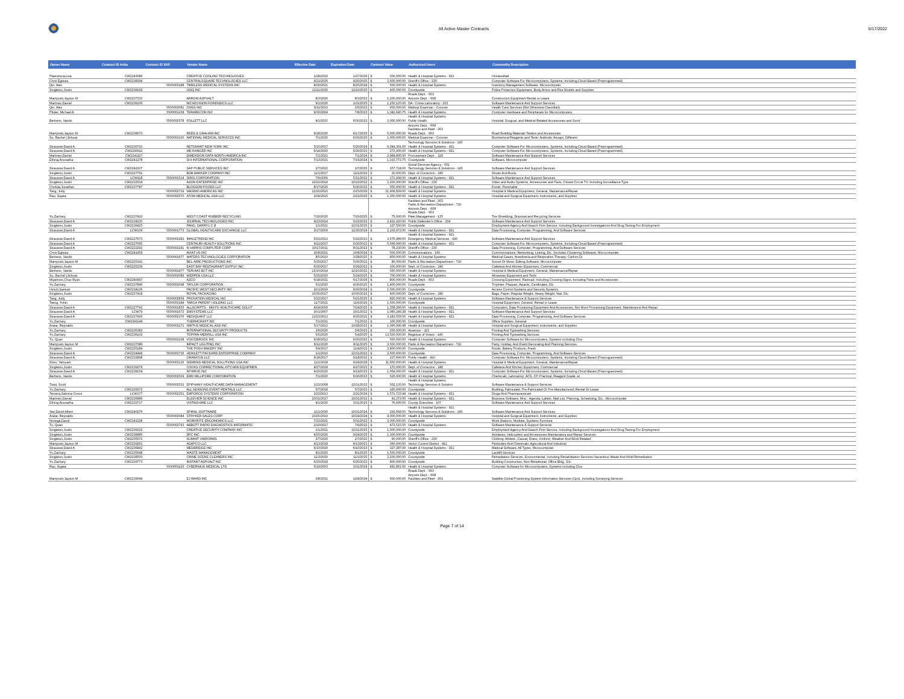All Active Master Contracts 5/17/2022
| Owner Name | Contract ID Ariba | Contract ID SAP | Vendor Name | Effective Date | Expiration Date | Contract Value | Authorized Users | Commodity Description |
| --- | --- | --- | --- | --- | --- | --- | --- | --- |
| Plascencia,Lisa | CW2243086 | | CREATIVE COOLING TECHNOLOGIES | 1/28/2022 | 1/27/2026 | $ 500,000.00 | Health & Hospital Systems - 921 | Unclassified |
| Chris Eglesia | CW2238394 | | CENTRALSQUARE TECHNOLOGIES LLC | 9/21/2020 | 9/20/2025 | $ 2,600,000.00 | Sheriff's Office - 230 | Computer Software For Microcomputers, Systems, Including Cloud-Based (Preprogrammed) |
| Qin, Alex | | 5500003188 | TIMELESS MEDICAL SYSTEMS INC | 8/26/2021 | 8/25/2024 | $ 500,000.00 | Health & Hospital Systems | Inventory Management Software, Microcomputer |
| Singleton,Justin | CW2239169 | | USIQ INC | 12/11/2020 | 12/10/2025 | $ 400,000.00 | Countywide | Police Protection Equipment, Body Armor and Riot Shields and Supplies |
| Mampusti,Jayson M | CW2237333 | | ARROW ASPHALT | 8/3/2020 | 8/3/2023 | $ 1,200,000.00 | Roads Dept. - 603 Airports Dept. - 608 | Construction Equipment Rental or Lease |
| Martinez,Daniel | CW2236106 | | NICHEVISION FORENSICS LLC | 9/1/2020 | 1/31/2025 | $ 1,150,125.00 | DA - Crime Laboratory - 203 | Software Maintenance And Support Services |
| Qin, Alex | | 5500003081 | CMSS INC | 9/11/2019 | 2/5/2023 | $ 950,000.00 | Medical Examiner - Coroner | Health Care Services (Not Otherwise Classified) |
| Pfister, Michael A | | 5500001158 | TERARECON INC | 9/30/2004 | 7/8/2023 | $ 1,342,640.75 | Health & Hospital Systems | Computer Hardware and Peripherals for Microcomputers |
| Berberis, Vasilis | | 5500002578 | FOLLETT LLC | 4/1/2015 | 6/30/2022 | $ 3,000,000.00 | Health & Hospital Systems Public Health | Hospital, Surgical, and Medical Related Accessories and Sund |
| Mampusti,Jayson M | CW2238073 | | REED & GRAHAM INC | 9/18/2020 | 9/17/2025 | $ 5,000,000.00 | Airports Dept. - 608 Facilities and Fleet - 263 Roads Dept. - 603 | Road Building Materials Testers and Accessories |
| Su, Rachel (Jinhua) | | 5500003100 | NATIONAL MEDICAL SERVICES INC | 7/1/2020 | 6/30/2025 | $ 1,000,000.00 | Medical Examiner - Coroner | Biochemical Reagents and Tests: Antibiotic Assays, Different |
| Strausser,David A | CW2230710 | | NETSMART NEW YORK INC | 5/15/2017 | 5/20/2024 | $ 6,044,391.00 | Technology Services & Solutions - 145 Health & Hospital Systems - 921 | Computer Software For Microcomputers, Systems, Including Cloud-Based (Preprogrammed) |
| Strausser,David A | CW2236911 | | MD RANGER INC | 6/14/2020 | 6/26/2023 | $ 273,900.00 | Health & Hospital Systems - 921 | Computer Software For Microcomputers, Systems, Including Cloud-Based (Preprogrammed) |
| Martinez,Daniel | CW2241117 | | DIMENSION DATA NORTH AMERICA INC | 7/1/2021 | 7/1/2024 | $ 2,984,895.00 | Procurement Dept. - 118 | Software Maintenance And Support Services |
| Ethiraj,Anuradha | CW2241278 | | SHI INTERNATIONAL CORPORATION | 7/13/2021 | 7/16/2024 | $ 1,315,773.75 | Countywide | Software, Microcomputer |
| Strausser,David A | CW2242107 | | SAP PUBLIC SERVICES INC | 2/7/2022 | 2/7/2025 | $ 157,724.00 | Social Services Agency - 501 Technology Services & Solutions - 145 | Software Maintenance And Support Services |
| Singleton,Justin | CW2227761 | | BOB BARKER COMPANY INC | 11/1/2017 | 11/1/2022 | $ 20,000.00 | Dept. of Correction - 240 | Shoes And Boots |
| Strausser,David A | LCW118 | 5500001514 | SIRSI CORPORATION | 7/6/2006 | 5/31/2022 | $ 171,999.00 | Health & Hospital Systems - 921 | Software Maintenance And Support Services |
| Singleton,Justin | CW2232534 | | AXON ENTERPRISE INC | 10/22/2019 | 10/22/2022 | $ 2,200,000.00 | Sheriff's Office - 230 | Video and Audio Systems, Accessories and Parts, Closed Circuit TV, Including Surveillance Type |
| Cholula,Jonathan | CW2237787 | | BLOSSOM FOODS LLC | 8/17/2020 | 6/30/2023 | $ 550,000.00 | Health & Hospital Systems - 921 | Foods: Perishable |
| Tang, Judy | | 5500002719 | MASIMO AMERICAS INC | 12/16/2015 | 2/15/2026 | $ 21,909,839.00 | Health & Hospital Systems | Hospital & Medical Equipment, General, Maintenance/Repair |
| Rao, Sujata | | 5500002570 | ATOM MEDICAL USA LLC | 2/24/2015 | 2/22/2025 | $ 1,350,000.00 | Health & Hospital Systems | Hospital and Surgical Equipment, Instruments, and Supplies |
| Yu,Zachary | CW2237410 | | WEST COAST RUBBER RECYCLING | 7/16/2020 | 7/16/2025 | $ 75,000.00 | Facilities and Fleet - 263 Parks & Recreation Department - 710 Airports Dept. - 608 Roads Dept. - 603 Fleet Management - 135 | Tire Shredding, Disposal and Recycling Services |
| Strausser,David A | CW2234220 | | JOURNAL TECHNOLOGIES INC | 9/23/2014 | 5/22/2022 | $ 2,431,420.00 | Public Defender's Office - 204 | Software Maintenance And Support Services |
| Singleton,Justin | CW2239425 | | PANG, DARRYL C B | 1/1/2021 | 12/31/2025 | $ 127,500.00 | Countywide | Employment Agency And Search Firm Service, Including Background Investigations And Drug Testing For Employment |
| Strausser,David A | LCW106 | 5500001773 | GLOBAL HEALTHCARE EXCHANGE LLC | 3/17/2009 | 11/30/2024 | $ 2,102,472.00 | Health & Hospital Systems - 921 | Data Processing, Computer, Programming, And Software Services |
| Strausser,David A | CW2227673 | 5500002282 | IMAGETREND INC | 5/22/2013 | 5/22/2023 | $ 2,676,989.00 | Health & Hospital Systems - 921 Emergency Medical Services - 420 | Software Maintenance And Support Services |
| Strausser,David A | CW2227095 | | CENTAURI HEALTH SOLUTIONS INC | 9/11/2017 | 6/30/2022 | $ 5,599,960.00 | Health & Hospital Systems - 921 | Computer Software For Microcomputers, Systems, Including Cloud-Based (Preprogrammed) |
| Strausser,David A | CW2222292 | 5500002181 | N HARRIS COMPUTER CORP | 10/17/2011 | 8/31/2022 | $ 78,230.00 | Sheriff's Office - 230 | Data Processing, Computer, Programming, And Software Services |
| Chris Eglesia | CW2241459 | | AVIAT US INC | 10/8/2021 | 10/8/2024 | $ 500,000.00 | Communications - 190 | Communications: Networking, Linking, Etc. (Includes Clustering Software), Microcomputer |
| Berberis, Vasilis | | 5500001977 | WATERS TECHNOLOGIES CORPORATION | 8/5/2010 | 3/28/2025 | $ 800,000.00 | Health & Hospital Systems | Medical Gases, Anesthesia and Respiration Therapy: Carbon Di |
| Mampusti,Jayson M | CW2225341 | | BEL-AIRE PRODUCTIONS INC | 5/30/2017 | 5/30/2022 | $ 80,000.00 | Parks & Recreation Department - 710 | Sound Or Music Editing Software, Microcomputer |
| Singleton,Justin | CW2225339 | | EAST BAY RESTAURANT SUPPLY INC | 6/30/2017 | 6/29/2022 | $ 100,000.00 | Dept. of Correction - 240 | Cafeteria And Kitchen Equipment, Commercial |
| Berberis, Vasilis | | 5500002477 | TERUMO BCT INC | 12/10/2014 | 12/10/2022 | $ 560,000.00 | Health & Hospital Systems | Hospital & Medical Equipment, General, Maintenance/Repair |
| Su, Rachel (Jinhua) | | 5500003089 | WERFEN USA LLC | 5/25/2020 | 5/24/2025 | $ 700,000.00 | Health & Hospital Systems | Abrasives Equipment and Tools |
| Miyamoto,Chaz Ryan | CW2240997 | | AZCO | 6/18/2021 | 6/17/2026 | $ 800,000.00 | Roads Dept. - 603 | Crossing Equipment, Railroad, Including Crossing Signs, Including Parts and Accessories |
| Yu,Zachary | CW2237846 | 5500003098 | TAYLOR CORPORATION | 5/1/2020 | 4/30/2025 | $ 1,400,000.00 | Countywide | Trophies, Plaques, Awards, Certificates, Etc. |
| Hirsch,Samuel | CW2234136 | | PACIFIC WEST SECURITY INC | 10/1/2019 | 9/30/2024 | $ 1,500,000.00 | Countywide | Access Control Systems and Security Systems |
| Singleton,Justin | CW2227418 | | ROYAL PACKAGING | 10/30/2017 | 10/30/2022 | $ 400,000.00 | Dept. of Correction - 240 | Bags, Paper: Regular Weight, Heavy Weight, Nail, Etc. |
| Tang, Judy | | 5500002859 | PROVATION MEDICAL INC | 5/22/2017 | 5/21/2025 | $ 820,000.00 | Health & Hospital Systems | Software Maintenance & Support Services |
| Tseng, Yimin | | 5500003184 | TARGA PARENT HOLDING LLC | 11/7/2021 | 11/6/2026 | $ 1,500,000.00 | Countywide | Hospital Equipment, General, Rental or Lease |
| Strausser,David A | CW2227792 | 5500001835 | ALLSCRIPTS - MISYS HEALTHCARE SOLUT | 4/24/2009 | 7/24/2025 | $ 1,358,266.00 | Health & Hospital Systems - 921 | Computers, Data Processing Equipment And Accessories, Not Word Processing Equipment, Maintenance And Repair |
| Strausser,David A | LCW79 | 5500001672 | EMSYSTEMS LLC | 10/1/2007 | 10/1/2022 | $ 1,080,249.28 | Health & Hospital Systems - 921 | Software Maintenance And Support Services |
| Strausser,David A | CW2227926 | 5500002376 | MEDIQUANT LLC | 12/23/2013 | 4/30/2022 | $ 3,183,559.00 | Health & Hospital Systems - 921 | Data Processing, Computer, Programming, And Software Services |
| Yu,Zachary | CW2241144 | | THERMCRAFT INC | 7/1/2021 | 7/1/2022 | $ 100,000.00 | Countywide | Office Supplies, General |
| Aralar, Reynaldo | | 5500002171 | SMITHS MEDICAL ASD INC | 5/17/2012 | 10/28/2023 | $ 1,095,996.48 | Health & Hospital Systems | Hospital and Surgical Equipment, Instruments, and Supplies |
| Yu,Zachary | CW2235382 | | INTERNATIONAL SECURITY PRODUCTS | 2/6/2020 | 2/6/2023 | $ 250,000.00 | Assessor - 115 | Printing And Typesetting Services |
| Yu,Zachary | CW2236102 | | TOPPAN MERRILL USA INC | 5/5/2020 | 5/4/2025 | $ 12,500,000.00 | Registrar of Voters - 140 | Printing And Typesetting Services |
| Tu, Quan | | 5500002158 | VOICEBROOK INC | 9/18/2012 | 6/30/2022 | $ 500,000.00 | Health & Hospital Systems | Computer Software for Microcomputers, Systems including Clou |
| Mampusti,Jayson M | CW2237386 | | IMPACT LIGHTING INC | 8/11/2020 | 8/11/2025 | $ 3,500,000.00 | Parks & Recreation Department - 710 | Party, Holiday, And Event Decorating And Planning Services |
| Singleton,Justin | CW2225184 | | THE POSH BAKERY INC | 5/4/2017 | 11/4/2022 | $ 2,800,000.00 | Countywide | Foods: Bakery Products, Fresh |
| Strausser,David A | CW2224449 | 5500002736 | HEWLETT PACKARD ENTERPRISE COMPANY | 1/1/2016 | 12/31/2022 | $ 2,500,000.00 | Countywide | Data Processing, Computer, Programming, And Software Services |
| Strausser,David A | CW2232848 | | GRANICUS LLC | 9/18/2017 | 9/18/2022 | $ 227,600.00 | Public Health - 410 | Computer Software For Microcomputers, Systems, Including Cloud-Based (Preprogrammed) |
| Shen, Yahsueh | | 5500003126 | SIEMENS MEDICAL SOLUTIONS USA INC | 11/1/2018 | 9/24/2028 | $ 11,650,000.00 | Health & Hospital Systems | Hospital & Medical Equipment, General, Maintenance/Repair |
| Singleton,Justin | CW2229274 | | COOKS CORRECTIONAL KITCHEN EQUIPMEN | 4/27/2018 | 4/27/2023 | $ 170,000.00 | Dept. of Correction - 240 | Cafeteria And Kitchen Equipment, Commercial |
| Strausser,David A | CW2238154 | | NTHRIVE INC | 9/20/2020 | 9/19/2025 | $ 1,054,000.00 | Health & Hospital Systems - 921 | Computer Software For Microcomputers, Systems, Including Cloud-Based (Preprogrammed) |
| Berberis, Vasilis | | 5500002509 | EMD MILLIPORE CORPORATION | 7/1/2020 | 6/30/2023 | $ 520,000.00 | Health & Hospital Systems | Chemicals, Laboratory: ACS, CP, Practical, Reagent Grade, et |
| Twist, Scott | | 5500002532 | EPIPHANY HEALTHCARE DATA MANAGEMENT | 1/22/2008 | 12/31/2023 | $ 502,135.00 | Health & Hospital Systems Technology Services & Solution | Software Maintenance & Support Services |
| Yu,Zachary | CW2229372 | | ALL SEASONS EVENT RENTALS LLC | 5/7/2018 | 5/7/2023 | $ 195,000.00 | Countywide | Building, Fabricated, Pre-Fabricated Or Pre-Manufactured, Rental Or Lease |
| Teixeira,Sabrina Cosce | LCW177 | 5500002251 | EMPOROS SYSTEMS CORPORATION | 2/22/2013 | 2/21/2024 | $ 1,571,723.44 | Health & Hospital Systems - 921 | Drugs And Pharmaceuticals |
| Martinez,Daniel | CW2226986 | | ELSEVIER SCIENCE INC | 10/31/2017 | 10/31/2022 | $ 41,373.00 | Health & Hospital Systems - 921 | Business Software, Misc.: Agenda, Labels, Mail List, Planning, Scheduling, Etc., Microcomputer |
| Ethiraj,Anuradha | CW2232717 | | VISTASHARE LLC | 4/1/2020 | 3/31/2025 | $ 76,000.00 | County Executive - 107 | Software Maintenance And Support Services |
| Yee,David Albert | CW2240276 | | SPIRAL SOFTWARE | 11/1/2020 | 10/31/2024 | $ 292,068.00 | Health & Hospital Systems - 921 Technology Services & Solutions - 145 | Software Maintenance And Support Services |
| Aralar, Reynaldo | | 5500003084 | STRYKER SALES CORP | 10/25/2019 | 10/24/2024 | $ 4,000,000.00 | Health & Hospital Systems | Hospital and Surgical Equipment, Instruments, and Supplies |
| Noriega,David | CW2241328 | | WORKRITE ERGONOMICS LLC | 7/23/2021 | 5/31/2023 | $ 2,000,000.00 | Countywide | Work Stations, Modular, Systems Furniture |
| Tu, Quan | | 5500002793 | ABBOTT RAPID DIAGNOSTICS INFORMATIC | 1/10/2017 | 7/9/2022 | $ 473,515.50 | Health & Hospital Systems | Software Maintenance & Support Services |
| Singleton,Justin | CW2239322 | | CREATIVE SECURITY COMPANY INC | 1/1/2021 | 12/31/2025 | $ 1,000,000.00 | Countywide | Employment Agency And Search Firm Service, Including Background Investigations And Drug Testing For Employment |
| Singleton,Justin | CW2238485 | | DFC INC | 9/25/2020 | 9/24/2025 | $ 1,300,000.00 | Countywide | Airplanes, Helicopters and Accessories Maintenance and Repair Services |
| Singleton,Justin | CW2235572 | | SUMMIT UNIFORMS | 2/7/2020 | 2/7/2023 | $ 90,000.00 | Sheriff's Office - 230 | Clothing: Athletic, Casual, Dress, Uniform, Weather And Work Related |
| Mampusti,Jayson M | CW2229261 | | ADAPCO LLC | 4/13/2018 | 4/13/2023 | $ 360,000.00 | Vector Control District - 411 | Pesticides And Chemicals: Agricultural And Industrial |
| Strausser,David A | CW2236842 | | MEDBRIDGE INC | 6/10/2020 | 6/10/2023 | $ 327,387.00 | Health & Hospital Systems - 921 | Medical Software, All Types, Microcomputer |
| Yu,Zachary | CW2235648 | | WASTE MANAGEMENT | 8/1/2020 | 8/1/2025 | $ 1,500,000.00 | Countywide | Landfill Services |
| Singleton,Justin | CW2238500 | | CRIME SCENE CLEANERS INC | 11/3/2020 | 11/3/2025 | $ 2,200,000.00 | Countywide | Remediation Services, Environmental, Including Rehabilitation Services Hazardous Waste And Mold Remediation |
| Yu,Zachary | CW2229773 | | INSTANT ASPHALT INC | 6/20/2018 | 6/20/2023 | $ 800,000.00 | Countywide | Building Construction, Non-Residential, Office Bldg., Etc. |
| Rao, Sujata | | 5500001126 | CYBERNIUS MEDICAL LTD | 5/19/2003 | 3/31/2024 | $ 481,861.00 | Health & Hospital Systems | Computer Software for Microcomputers, Systems including Clou |
| Mampusti,Jayson M | CW2239044 | | EJ WARD INC | 3/8/2021 | 12/8/2024 | $ 600,000.00 | Roads Dept. - 603 Airports Dept. - 608 Facilities and Fleet - 263 | Satellite Global Positioning System Information Services (Gps), Including Surveying Services |
Page 7 of 14